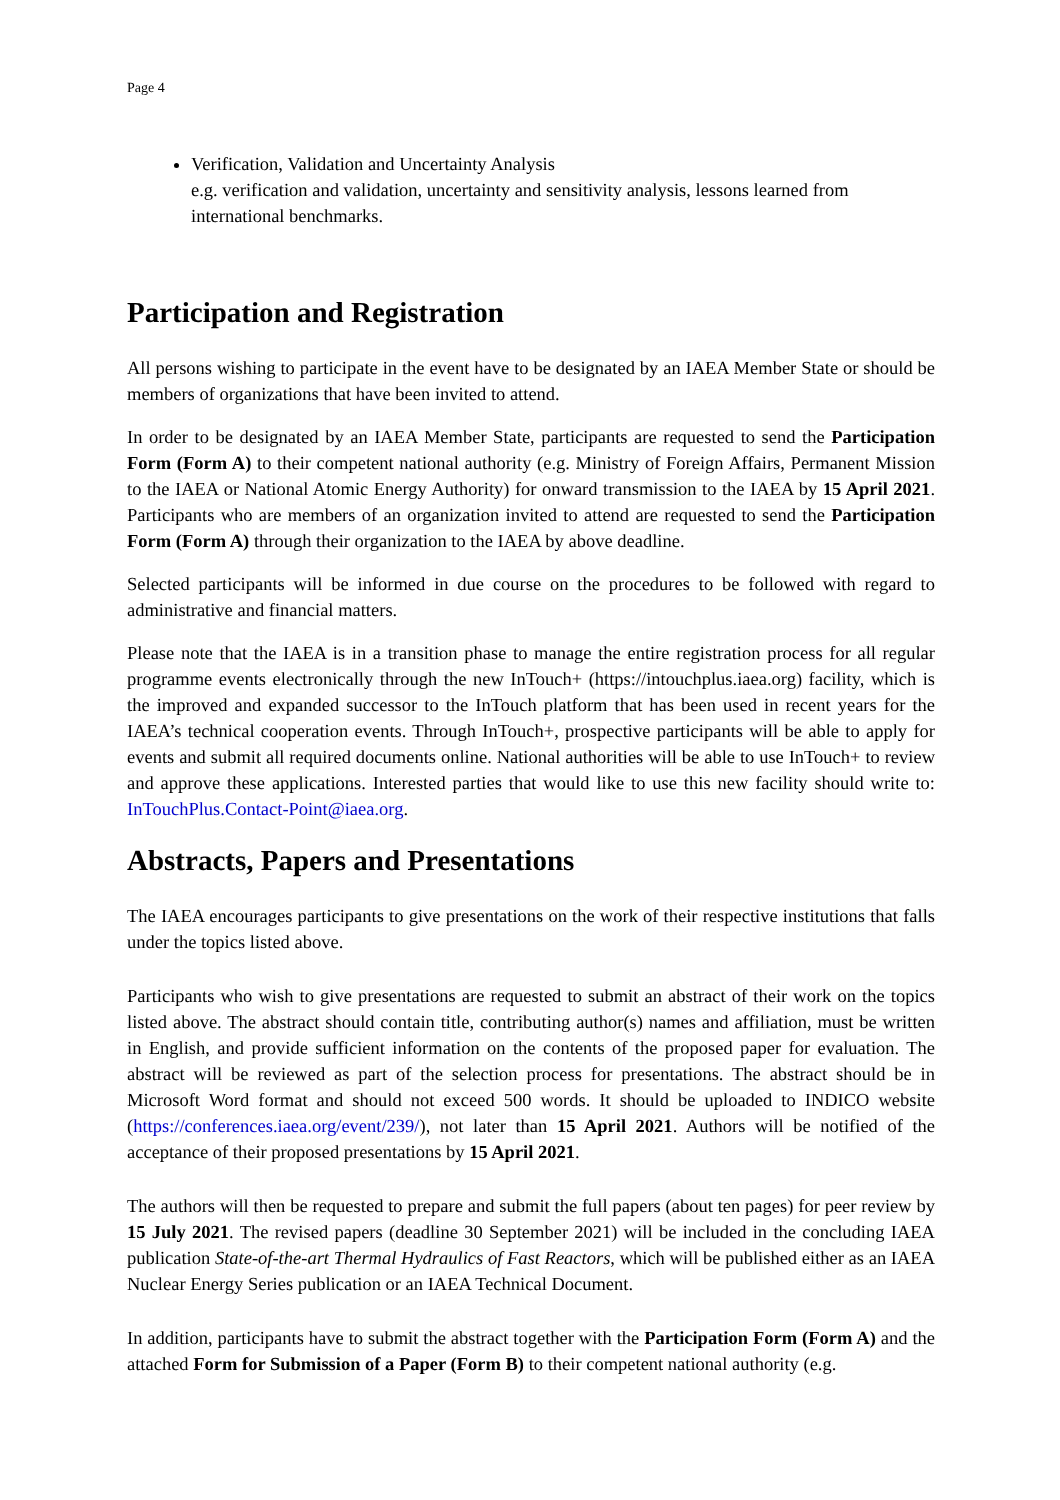Page 4
Verification, Validation and Uncertainty Analysis
e.g. verification and validation, uncertainty and sensitivity analysis, lessons learned from international benchmarks.
Participation and Registration
All persons wishing to participate in the event have to be designated by an IAEA Member State or should be members of organizations that have been invited to attend.
In order to be designated by an IAEA Member State, participants are requested to send the Participation Form (Form A) to their competent national authority (e.g. Ministry of Foreign Affairs, Permanent Mission to the IAEA or National Atomic Energy Authority) for onward transmission to the IAEA by 15 April 2021. Participants who are members of an organization invited to attend are requested to send the Participation Form (Form A) through their organization to the IAEA by above deadline.
Selected participants will be informed in due course on the procedures to be followed with regard to administrative and financial matters.
Please note that the IAEA is in a transition phase to manage the entire registration process for all regular programme events electronically through the new InTouch+ (https://intouchplus.iaea.org) facility, which is the improved and expanded successor to the InTouch platform that has been used in recent years for the IAEA’s technical cooperation events. Through InTouch+, prospective participants will be able to apply for events and submit all required documents online. National authorities will be able to use InTouch+ to review and approve these applications. Interested parties that would like to use this new facility should write to: InTouchPlus.Contact-Point@iaea.org.
Abstracts, Papers and Presentations
The IAEA encourages participants to give presentations on the work of their respective institutions that falls under the topics listed above.
Participants who wish to give presentations are requested to submit an abstract of their work on the topics listed above. The abstract should contain title, contributing author(s) names and affiliation, must be written in English, and provide sufficient information on the contents of the proposed paper for evaluation. The abstract will be reviewed as part of the selection process for presentations. The abstract should be in Microsoft Word format and should not exceed 500 words. It should be uploaded to INDICO website (https://conferences.iaea.org/event/239/), not later than 15 April 2021. Authors will be notified of the acceptance of their proposed presentations by 15 April 2021.
The authors will then be requested to prepare and submit the full papers (about ten pages) for peer review by 15 July 2021. The revised papers (deadline 30 September 2021) will be included in the concluding IAEA publication State-of-the-art Thermal Hydraulics of Fast Reactors, which will be published either as an IAEA Nuclear Energy Series publication or an IAEA Technical Document.
In addition, participants have to submit the abstract together with the Participation Form (Form A) and the attached Form for Submission of a Paper (Form B) to their competent national authority (e.g.